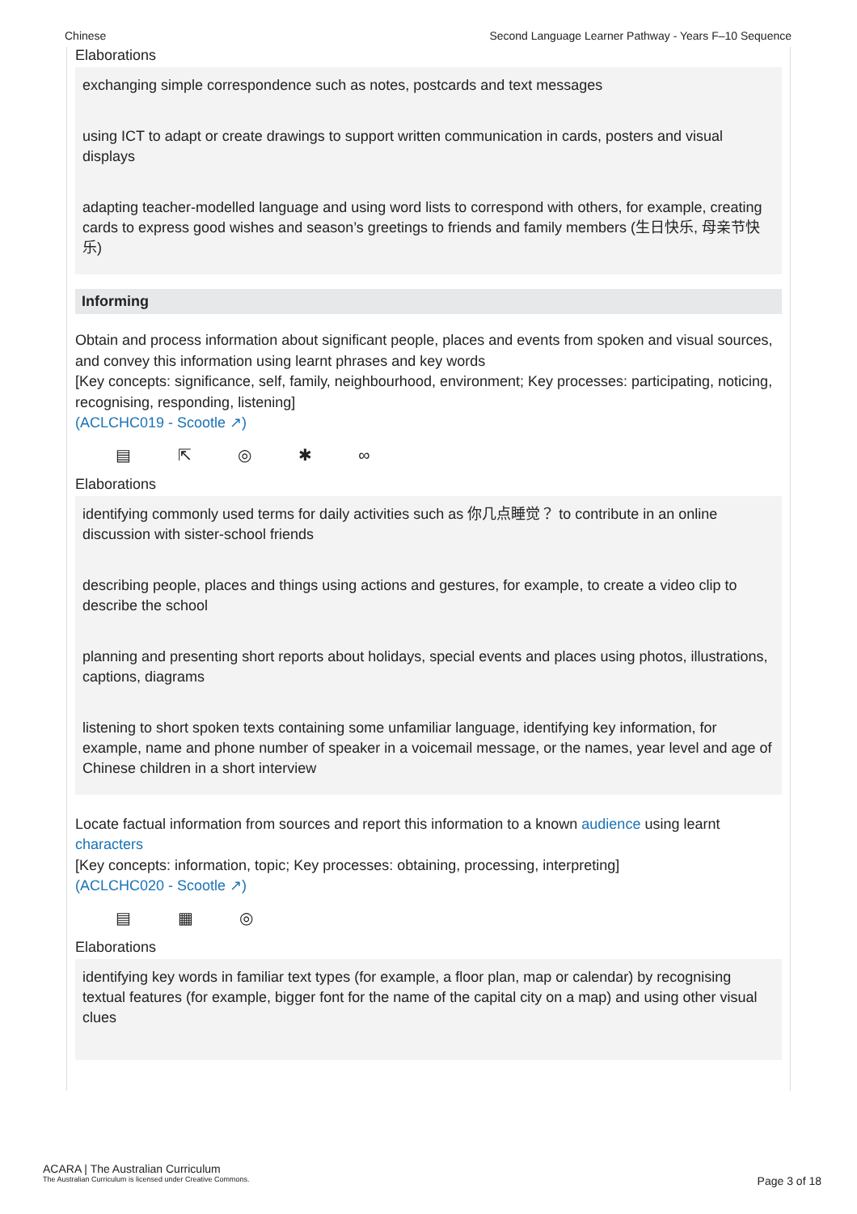Chinese Second Language Learner Pathway - Years F–10 Sequence
Elaborations
exchanging simple correspondence such as notes, postcards and text messages
using ICT to adapt or create drawings to support written communication in cards, posters and visual displays
adapting teacher-modelled language and using word lists to correspond with others, for example, creating cards to express good wishes and season’s greetings to friends and family members (生日快乐, 母亲节快乐)
Informing
Obtain and process information about significant people, places and events from spoken and visual sources, and convey this information using learnt phrases and key words
[Key concepts: significance, self, family, neighbourhood, environment; Key processes: participating, noticing, recognising, responding, listening]
(ACLCHC019 - Scootle ↗)
▤ ⇱ ◎ ✱ ∞
Elaborations
identifying commonly used terms for daily activities such as 你几点睡觉？ to contribute in an online discussion with sister-school friends
describing people, places and things using actions and gestures, for example, to create a video clip to describe the school
planning and presenting short reports about holidays, special events and places using photos, illustrations, captions, diagrams
listening to short spoken texts containing some unfamiliar language, identifying key information, for example, name and phone number of speaker in a voicemail message, or the names, year level and age of Chinese children in a short interview
Locate factual information from sources and report this information to a known audience using learnt characters
[Key concepts: information, topic; Key processes: obtaining, processing, interpreting]
(ACLCHC020 - Scootle ↗)
▤ ▦ ◎
Elaborations
identifying key words in familiar text types (for example, a floor plan, map or calendar) by recognising textual features (for example, bigger font for the name of the capital city on a map) and using other visual clues
ACARA | The Australian Curriculum
The Australian Curriculum is licensed under Creative Commons.
Page 3 of 18